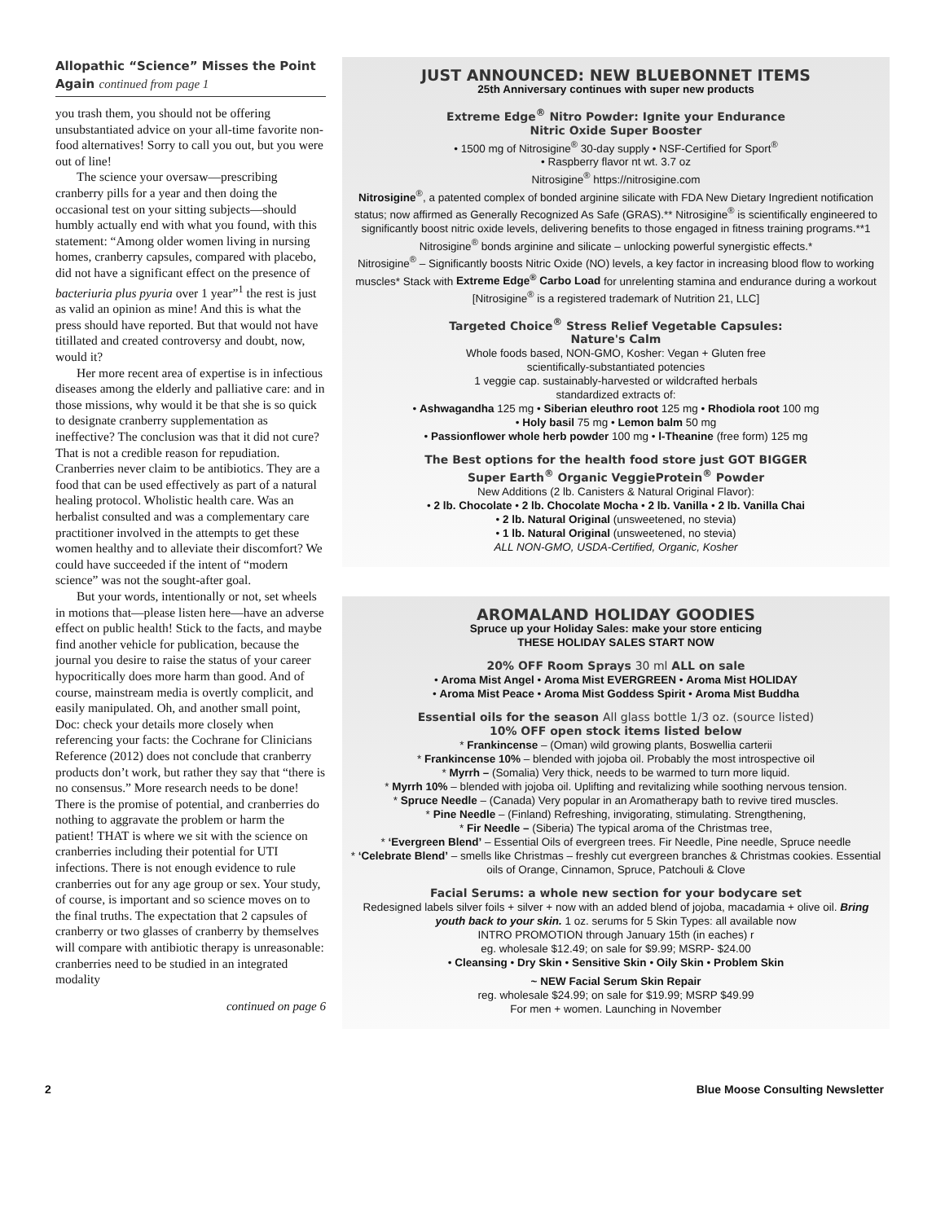Allopathic “Science” Misses the Point Again continued from page 1
you trash them, you should not be offering unsubstantiated advice on your all-time favorite non-food alternatives! Sorry to call you out, but you were out of line!
The science your oversaw—prescribing cranberry pills for a year and then doing the occasional test on your sitting subjects—should humbly actually end with what you found, with this statement: “Among older women living in nursing homes, cranberry capsules, compared with placebo, did not have a significant effect on the presence of bacteriuria plus pyuria over 1 year”<sup>1</sup> the rest is just as valid an opinion as mine! And this is what the press should have reported. But that would not have titillated and created controversy and doubt, now, would it?
Her more recent area of expertise is in infectious diseases among the elderly and palliative care: and in those missions, why would it be that she is so quick to designate cranberry supplementation as ineffective? The conclusion was that it did not cure? That is not a credible reason for repudiation. Cranberries never claim to be antibiotics. They are a food that can be used effectively as part of a natural healing protocol. Wholistic health care. Was an herbalist consulted and was a complementary care practitioner involved in the attempts to get these women healthy and to alleviate their discomfort? We could have succeeded if the intent of “modern science” was not the sought-after goal.
But your words, intentionally or not, set wheels in motions that—please listen here—have an adverse effect on public health! Stick to the facts, and maybe find another vehicle for publication, because the journal you desire to raise the status of your career hypocritically does more harm than good. And of course, mainstream media is overtly complicit, and easily manipulated. Oh, and another small point, Doc: check your details more closely when referencing your facts: the Cochrane for Clinicians Reference (2012) does not conclude that cranberry products don’t work, but rather they say that “there is no consensus.” More research needs to be done! There is the promise of potential, and cranberries do nothing to aggravate the problem or harm the patient! THAT is where we sit with the science on cranberries including their potential for UTI infections. There is not enough evidence to rule cranberries out for any age group or sex. Your study, of course, is important and so science moves on to the final truths. The expectation that 2 capsules of cranberry or two glasses of cranberry by themselves will compare with antibiotic therapy is unreasonable: cranberries need to be studied in an integrated modality
continued on page 6
JUST ANNOUNCED: NEW BLUEBONNET ITEMS
25th Anniversary continues with super new products
Extreme Edge<sup>®</sup> Nitro Powder: Ignite your Endurance
Nitric Oxide Super Booster
• 1500 mg of Nitrosigine<sup>®</sup> 30-day supply • NSF-Certified for Sport<sup>®</sup>
• Raspberry flavor nt wt. 3.7 oz
Nitrosigine<sup>®</sup> https://nitrosigine.com
Nitrosigine<sup>®</sup>, a patented complex of bonded arginine silicate with FDA New Dietary Ingredient notification status; now affirmed as Generally Recognized As Safe (GRAS).** Nitrosigine<sup>®</sup> is scientifically engineered to significantly boost nitric oxide levels, delivering benefits to those engaged in fitness training programs.**1 Nitrosigine<sup>®</sup> bonds arginine and silicate – unlocking powerful synergistic effects.*
Nitrosigine<sup>®</sup> – Significantly boosts Nitric Oxide (NO) levels, a key factor in increasing blood flow to working muscles* Stack with Extreme Edge<sup>®</sup> Carbo Load for unrelenting stamina and endurance during a workout [Nitrosigine<sup>®</sup> is a registered trademark of Nutrition 21, LLC]
Targeted Choice<sup>®</sup> Stress Relief Vegetable Capsules:
Nature's Calm
Whole foods based, NON-GMO, Kosher: Vegan + Gluten free
scientifically-substantiated potencies
1 veggie cap. sustainably-harvested or wildcrafted herbals
standardized extracts of:
• Ashwagandha 125 mg • Siberian eleuthro root 125 mg • Rhodiola root 100 mg
• Holy basil 75 mg • Lemon balm 50 mg
• Passionflower whole herb powder 100 mg • l-Theanine (free form) 125 mg
The Best options for the health food store just GOT BIGGER
Super Earth<sup>®</sup> Organic VeggieProtein<sup>®</sup> Powder
New Additions (2 lb. Canisters & Natural Original Flavor):
• 2 lb. Chocolate • 2 lb. Chocolate Mocha • 2 lb. Vanilla • 2 lb. Vanilla Chai
• 2 lb. Natural Original (unsweetened, no stevia)
• 1 lb. Natural Original (unsweetened, no stevia)
ALL NON-GMO, USDA-Certified, Organic, Kosher
AROMALAND HOLIDAY GOODIES
Spruce up your Holiday Sales: make your store enticing
THESE HOLIDAY SALES START NOW
20% OFF Room Sprays 30 ml ALL on sale
• Aroma Mist Angel • Aroma Mist EVERGREEN • Aroma Mist HOLIDAY
• Aroma Mist Peace • Aroma Mist Goddess Spirit • Aroma Mist Buddha
Essential oils for the season All glass bottle 1/3 oz. (source listed)
10% OFF open stock items listed below
* Frankincense – (Oman) wild growing plants, Boswellia carterii
* Frankincense 10% – blended with jojoba oil. Probably the most introspective oil
* Myrrh – (Somalia) Very thick, needs to be warmed to turn more liquid.
* Myrrh 10% – blended with jojoba oil. Uplifting and revitalizing while soothing nervous tension.
* Spruce Needle – (Canada) Very popular in an Aromatherapy bath to revive tired muscles.
* Pine Needle – (Finland) Refreshing, invigorating, stimulating. Strengthening,
* Fir Needle – (Siberia) The typical aroma of the Christmas tree,
* ‘Evergreen Blend’ – Essential Oils of evergreen trees. Fir Needle, Pine needle, Spruce needle
* ‘Celebrate Blend’ – smells like Christmas – freshly cut evergreen branches & Christmas cookies. Essential oils of Orange, Cinnamon, Spruce, Patchouli & Clove
Facial Serums: a whole new section for your bodycare set
Redesigned labels silver foils + silver + now with an added blend of jojoba, macadamia + olive oil. Bring youth back to your skin. 1 oz. serums for 5 Skin Types: all available now
INTRO PROMOTION through January 15th (in eaches) r
eg. wholesale $12.49; on sale for $9.99; MSRP- $24.00
• Cleansing • Dry Skin • Sensitive Skin • Oily Skin • Problem Skin
~ NEW Facial Serum Skin Repair
reg. wholesale $24.99; on sale for $19.99; MSRP $49.99
For men + women. Launching in November
2 Blue Moose Consulting Newsletter